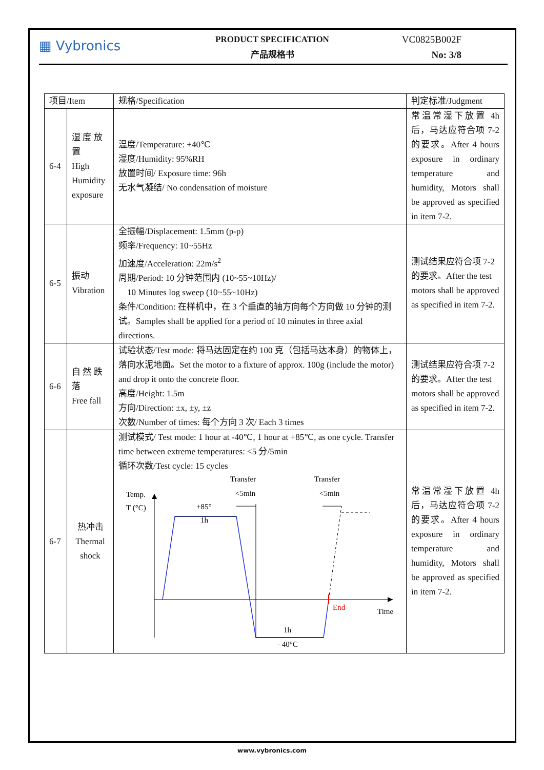▦ Vybronics
PRODUCT SPECIFICATION
产品规格书
VC0825B002F
No: 3/8
| 项目/Item | | 规格/Specification | 判定标准/Judgment |
| --- | --- | --- | --- |
| 6-4 | 湿 度 放置 High Humidity exposure | 温度/Temperature: +40℃ 湿度/Humidity: 95%RH 放置时间/ Exposure time: 96h 无水气凝结/ No condensation of moisture | 常温常湿下放置 4h 后，马达应符合项 7-2 的要求。After 4 hours exposure in ordinary temperature and humidity, Motors shall be approved as specified in item 7-2. |
| 6-5 | 振动 Vibration | 全振幅/Displacement: 1.5mm (p-p) 频率/Frequency: 10~55Hz 加速度/Acceleration: 22m/s<sup>2</sup> 周期/Period: 10 分钟范围内 (10~55~10Hz)/ 10 Minutes log sweep (10~55~10Hz) 条件/Condition: 在样机中，在 3 个垂直的轴方向每个方向做 10 分钟的测试。Samples shall be applied for a period of 10 minutes in three axial directions. | 测试结果应符合项 7-2 的要求。After the test motors shall be approved as specified in item 7-2. |
| 6-6 | 自 然 跌落 Free fall | 试验状态/Test mode: 将马达固定在约 100 克（包括马达本身）的物体上，落向水泥地面。Set the motor to a fixture of approx. 100g (include the motor) and drop it onto the concrete floor. 高度/Height: 1.5m 方向/Direction: ±x, ±y, ±z 次数/Number of times: 每个方向 3 次/ Each 3 times | 测试结果应符合项 7-2 的要求。After the test motors shall be approved as specified in item 7-2. |
| 6-7 | 热冲击 Thermal shock | 测试模式/ Test mode: 1 hour at -40℃, 1 hour at +85℃, as one cycle. Transfer time between extreme temperatures: <5 分/5min 循环次数/Test cycle: 15 cycles Transfer Transfer <5min <5min Temp. T (°C) +85° 1h End Time 1h - 40°C | 常温常湿下放置 4h 后，马达应符合项 7-2 的要求。After 4 hours exposure in ordinary temperature and humidity, Motors shall be approved as specified in item 7-2. |
www.vybronics.com